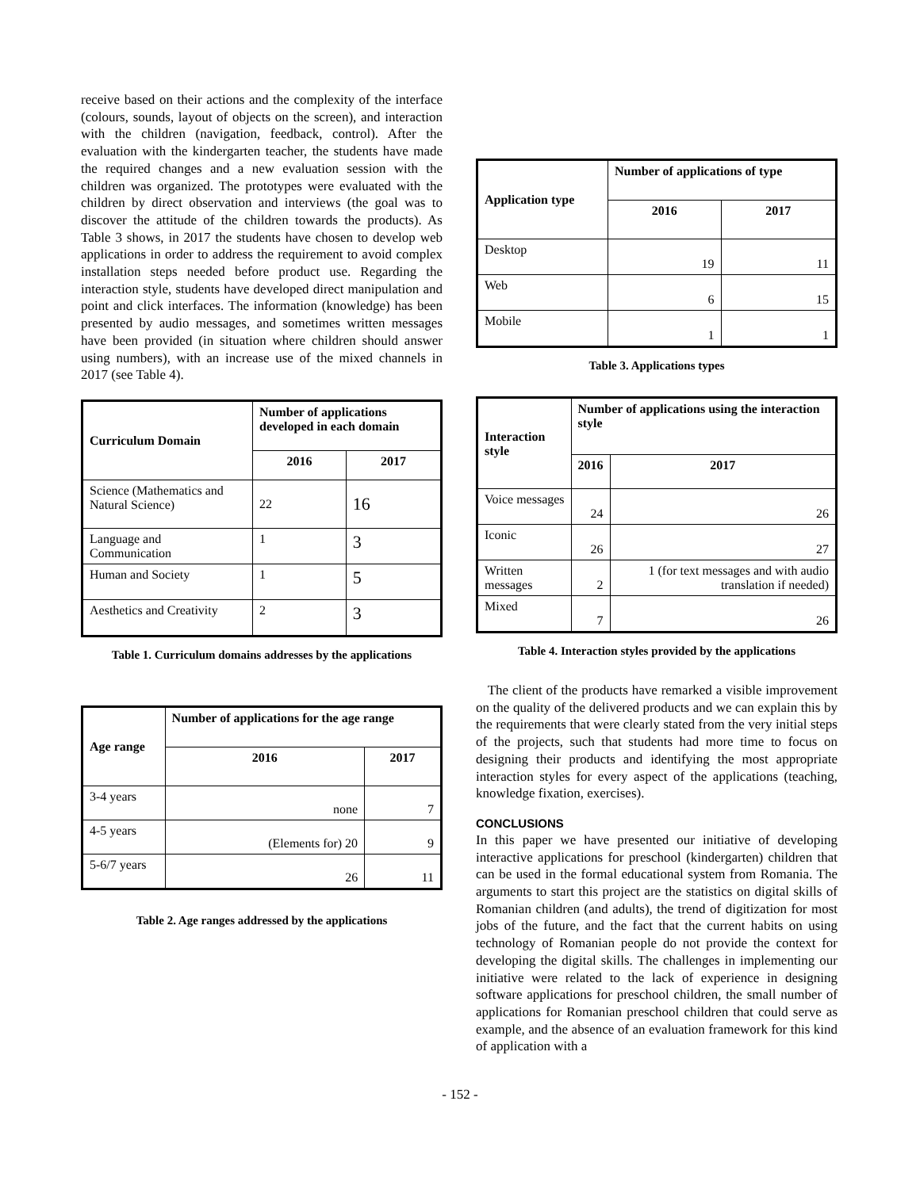receive based on their actions and the complexity of the interface (colours, sounds, layout of objects on the screen), and interaction with the children (navigation, feedback, control). After the evaluation with the kindergarten teacher, the students have made the required changes and a new evaluation session with the children was organized. The prototypes were evaluated with the children by direct observation and interviews (the goal was to discover the attitude of the children towards the products). As Table 3 shows, in 2017 the students have chosen to develop web applications in order to address the requirement to avoid complex installation steps needed before product use. Regarding the interaction style, students have developed direct manipulation and point and click interfaces. The information (knowledge) has been presented by audio messages, and sometimes written messages have been provided (in situation where children should answer using numbers), with an increase use of the mixed channels in 2017 (see Table 4).
| Curriculum Domain | Number of applications developed in each domain | |
| --- | --- | --- |
| | 2016 | 2017 |
| Science (Mathematics and Natural Science) | 22 | 16 |
| Language and Communication | 1 | 3 |
| Human and Society | 1 | 5 |
| Aesthetics and Creativity | 2 | 3 |
Table 1. Curriculum domains addresses by the applications
| Age range | Number of applications for the age range | |
| --- | --- | --- |
| | 2016 | 2017 |
| 3-4 years | none | 7 |
| 4-5 years | (Elements for) 20 | 9 |
| 5-6/7 years | 26 | 11 |
Table 2. Age ranges addressed by the applications
| Application type | Number of applications of type | |
| --- | --- | --- |
| | 2016 | 2017 |
| Desktop | 19 | 11 |
| Web | 6 | 15 |
| Mobile | 1 | 1 |
Table 3. Applications types
| Interaction style | Number of applications using the interaction style | |
| --- | --- | --- |
| | 2016 | 2017 |
| Voice messages | 24 | 26 |
| Iconic | 26 | 27 |
| Written messages | 2 | 1 (for text messages and with audio translation if needed) |
| Mixed | 7 | 26 |
Table 4. Interaction styles provided by the applications
The client of the products have remarked a visible improvement on the quality of the delivered products and we can explain this by the requirements that were clearly stated from the very initial steps of the projects, such that students had more time to focus on designing their products and identifying the most appropriate interaction styles for every aspect of the applications (teaching, knowledge fixation, exercises).
CONCLUSIONS
In this paper we have presented our initiative of developing interactive applications for preschool (kindergarten) children that can be used in the formal educational system from Romania. The arguments to start this project are the statistics on digital skills of Romanian children (and adults), the trend of digitization for most jobs of the future, and the fact that the current habits on using technology of Romanian people do not provide the context for developing the digital skills. The challenges in implementing our initiative were related to the lack of experience in designing software applications for preschool children, the small number of applications for Romanian preschool children that could serve as example, and the absence of an evaluation framework for this kind of application with a
- 152 -